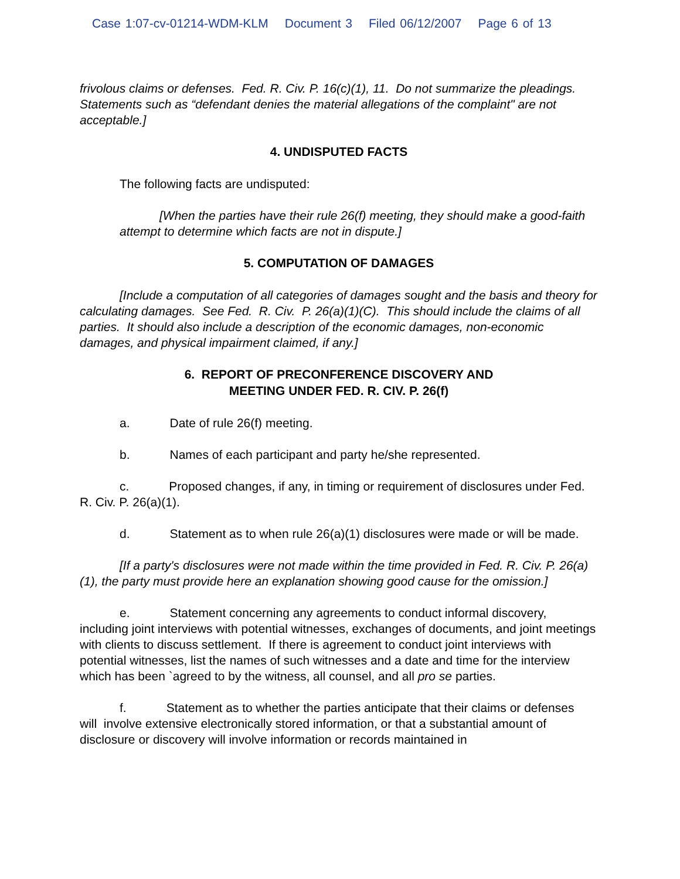Case 1:07-cv-01214-WDM-KLM Document 3 Filed 06/12/2007 Page 6 of 13
frivolous claims or defenses. Fed. R. Civ. P. 16(c)(1), 11. Do not summarize the pleadings. Statements such as “defendant denies the material allegations of the complaint" are not acceptable.]
4. UNDISPUTED FACTS
The following facts are undisputed:
[When the parties have their rule 26(f) meeting, they should make a good-faith attempt to determine which facts are not in dispute.]
5. COMPUTATION OF DAMAGES
[Include a computation of all categories of damages sought and the basis and theory for calculating damages. See Fed. R. Civ. P. 26(a)(1)(C). This should include the claims of all parties. It should also include a description of the economic damages, non-economic damages, and physical impairment claimed, if any.]
6. REPORT OF PRECONFERENCE DISCOVERY AND
MEETING UNDER FED. R. CIV. P. 26(f)
a. Date of rule 26(f) meeting.
b. Names of each participant and party he/she represented.
c. Proposed changes, if any, in timing or requirement of disclosures under Fed. R. Civ. P. 26(a)(1).
d. Statement as to when rule 26(a)(1) disclosures were made or will be made.
[If a party's disclosures were not made within the time provided in Fed. R. Civ. P. 26(a)(1), the party must provide here an explanation showing good cause for the omission.]
e. Statement concerning any agreements to conduct informal discovery, including joint interviews with potential witnesses, exchanges of documents, and joint meetings with clients to discuss settlement. If there is agreement to conduct joint interviews with potential witnesses, list the names of such witnesses and a date and time for the interview which has been `agreed to by the witness, all counsel, and all pro se parties.
f. Statement as to whether the parties anticipate that their claims or defenses will involve extensive electronically stored information, or that a substantial amount of disclosure or discovery will involve information or records maintained in